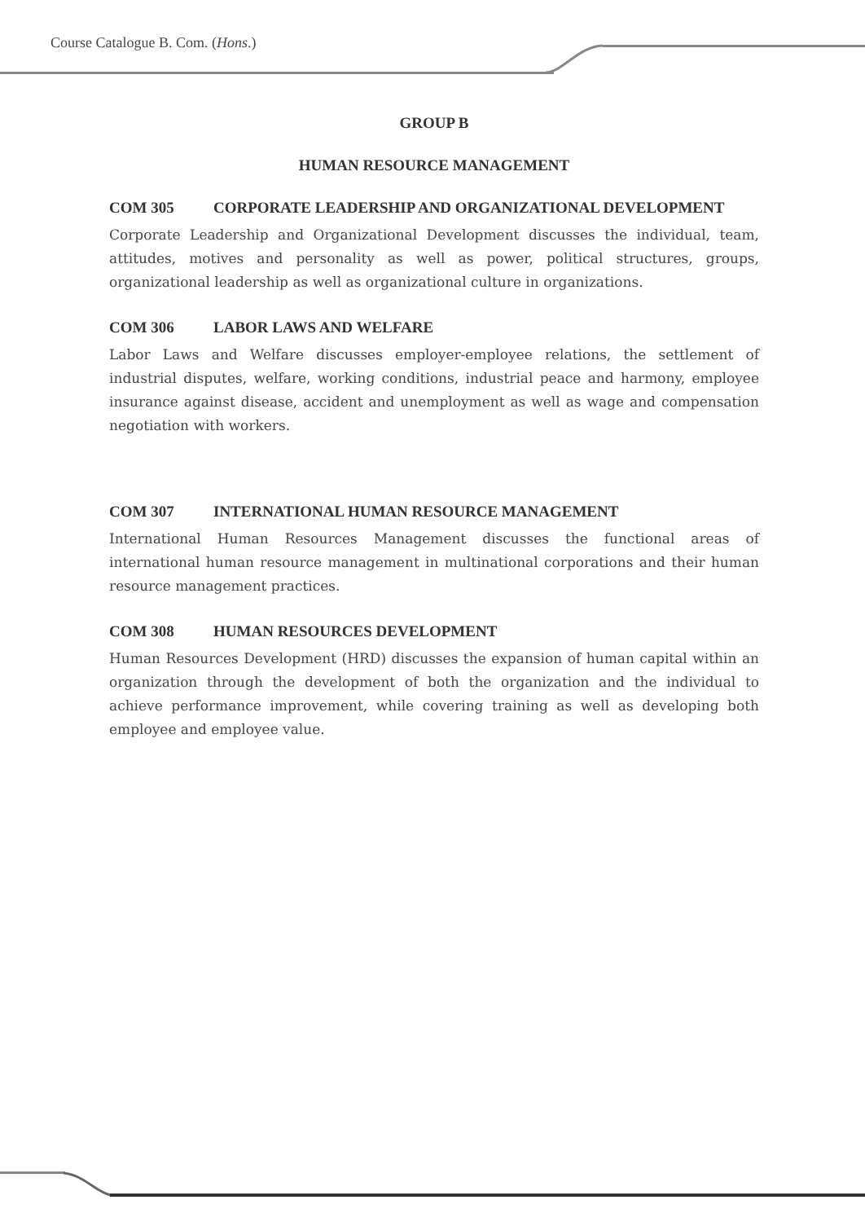Course Catalogue B. Com. (Hons.)
GROUP B
HUMAN RESOURCE MANAGEMENT
COM 305 CORPORATE LEADERSHIP AND ORGANIZATIONAL DEVELOPMENT
Corporate Leadership and Organizational Development discusses the individual, team, attitudes, motives and personality as well as power, political structures, groups, organizational leadership as well as organizational culture in organizations.
COM 306 LABOR LAWS AND WELFARE
Labor Laws and Welfare discusses employer-employee relations, the settlement of industrial disputes, welfare, working conditions, industrial peace and harmony, employee insurance against disease, accident and unemployment as well as wage and compensation negotiation with workers.
COM 307 INTERNATIONAL HUMAN RESOURCE MANAGEMENT
International Human Resources Management discusses the functional areas of international human resource management in multinational corporations and their human resource management practices.
COM 308 HUMAN RESOURCES DEVELOPMENT
Human Resources Development (HRD) discusses the expansion of human capital within an organization through the development of both the organization and the individual to achieve performance improvement, while covering training as well as developing both employee and employee value.